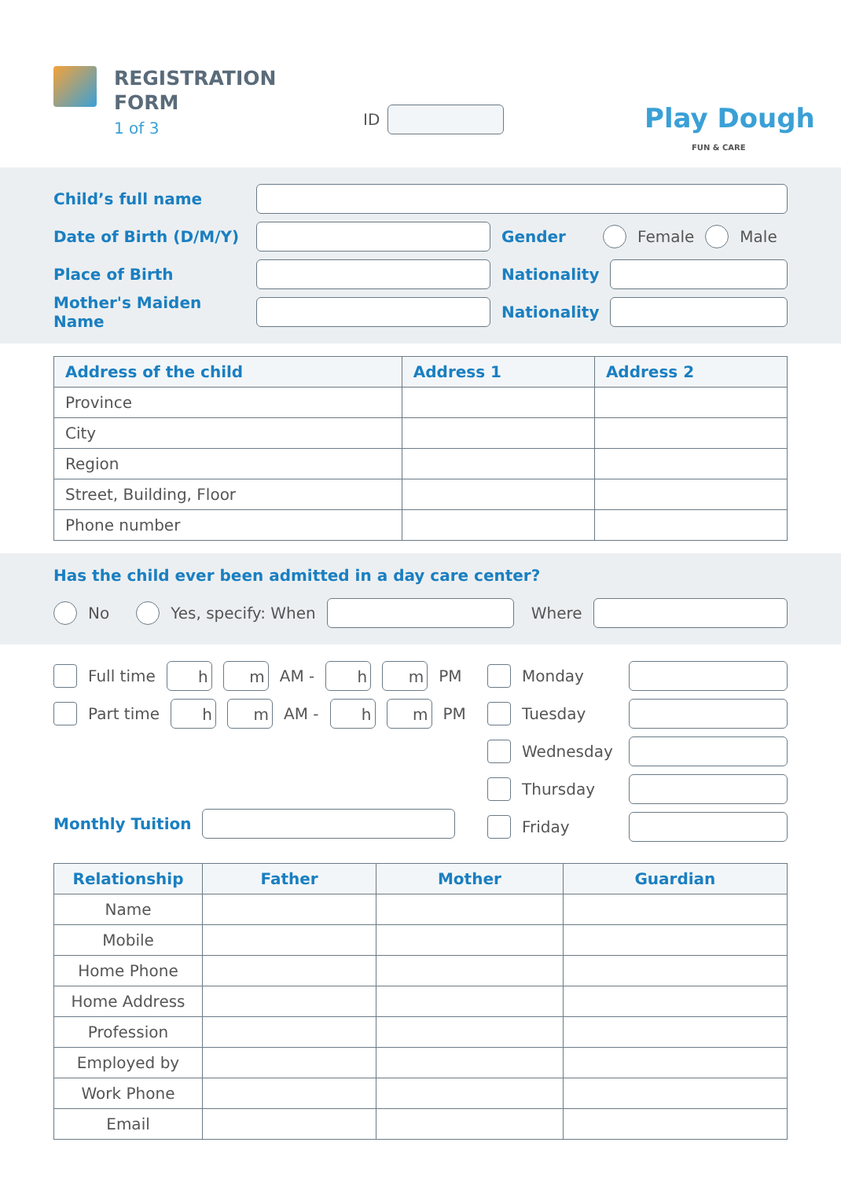REGISTRATION
FORM
1 of 3
ID Play Dough
FUN & CARE
Child’s full name
Date of Birth (D/M/Y)
Gender Female Male
Place of Birth Nationality
Mother's Maiden Name Nationality
| Address of the child | Address 1 | Address 2 |
| --- | --- | --- |
| Province | | |
| City | | |
| Region | | |
| Street, Building, Floor | | |
| Phone number | | |
Has the child ever been admitted in a day care center?
No Yes, specify: When
Where
Full time h m AM - h m PM
Part time h m AM - h m PM
Monthly Tuition
Monday
Tuesday
Wednesday
Thursday
Friday
| Relationship | Father | Mother | Guardian |
| --- | --- | --- | --- |
| Name | | | |
| Mobile | | | |
| Home Phone | | | |
| Home Address | | | |
| Profession | | | |
| Employed by | | | |
| Work Phone | | | |
| Email | | | |